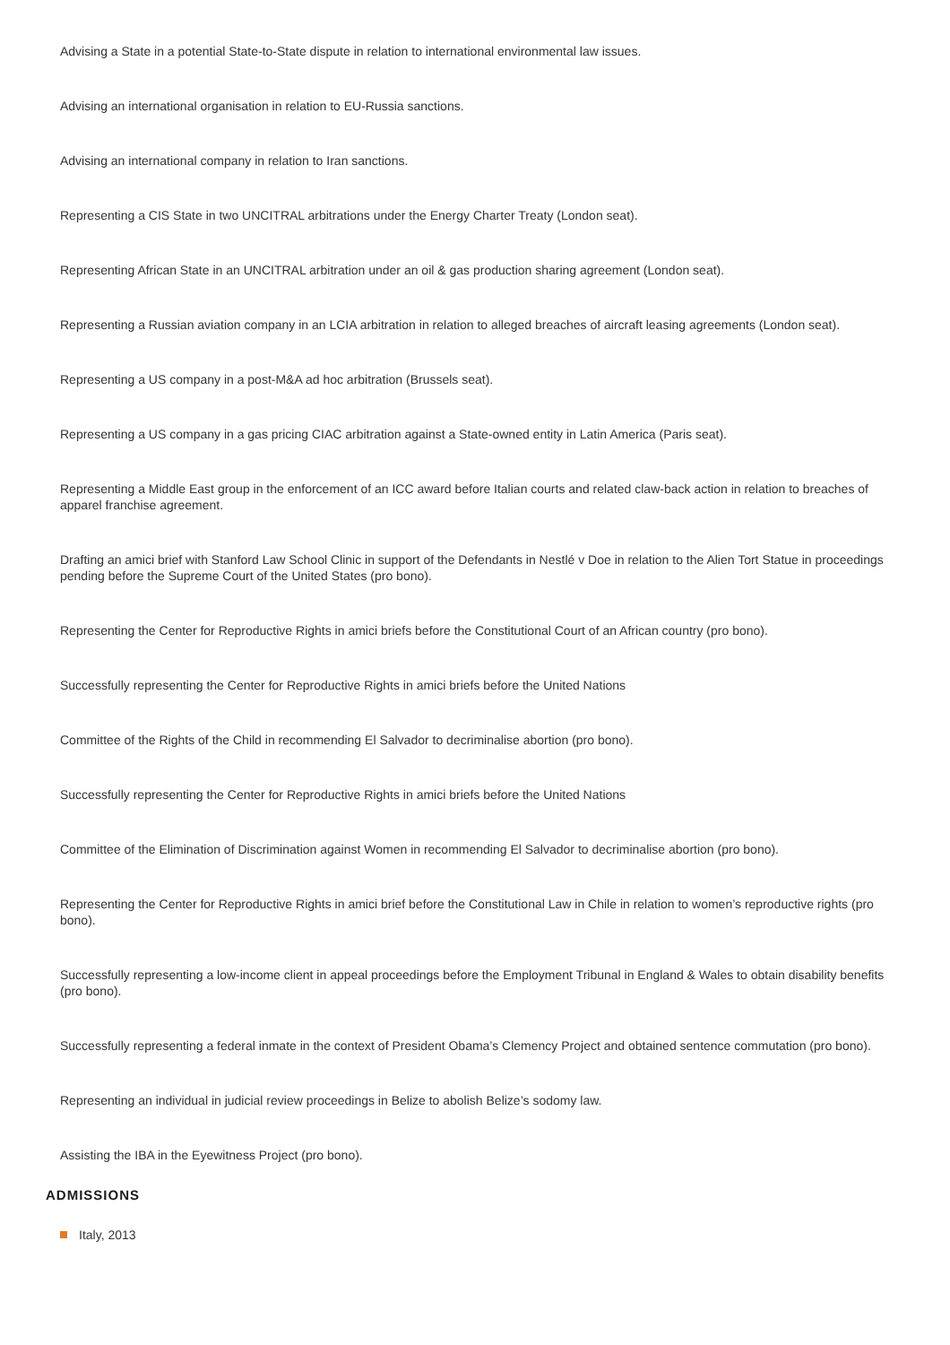Advising a State in a potential State-to-State dispute in relation to international environmental law issues.
Advising an international organisation in relation to EU-Russia sanctions.
Advising an international company in relation to Iran sanctions.
Representing a CIS State in two UNCITRAL arbitrations under the Energy Charter Treaty (London seat).
Representing African State in an UNCITRAL arbitration under an oil & gas production sharing agreement (London seat).
Representing a Russian aviation company in an LCIA arbitration in relation to alleged breaches of aircraft leasing agreements (London seat).
Representing a US company in a post-M&A ad hoc arbitration (Brussels seat).
Representing a US company in a gas pricing CIAC arbitration against a State-owned entity in Latin America (Paris seat).
Representing a Middle East group in the enforcement of an ICC award before Italian courts and related claw-back action in relation to breaches of apparel franchise agreement.
Drafting an amici brief with Stanford Law School Clinic in support of the Defendants in Nestlé v Doe in relation to the Alien Tort Statue in proceedings pending before the Supreme Court of the United States (pro bono).
Representing the Center for Reproductive Rights in amici briefs before the Constitutional Court of an African country (pro bono).
Successfully representing the Center for Reproductive Rights in amici briefs before the United Nations
Committee of the Rights of the Child in recommending El Salvador to decriminalise abortion (pro bono).
Successfully representing the Center for Reproductive Rights in amici briefs before the United Nations
Committee of the Elimination of Discrimination against Women in recommending El Salvador to decriminalise abortion (pro bono).
Representing the Center for Reproductive Rights in amici brief before the Constitutional Law in Chile in relation to women’s reproductive rights (pro bono).
Successfully representing a low-income client in appeal proceedings before the Employment Tribunal in England & Wales to obtain disability benefits (pro bono).
Successfully representing a federal inmate in the context of President Obama’s Clemency Project and obtained sentence commutation (pro bono).
Representing an individual in judicial review proceedings in Belize to abolish Belize’s sodomy law.
Assisting the IBA in the Eyewitness Project (pro bono).
ADMISSIONS
Italy, 2013